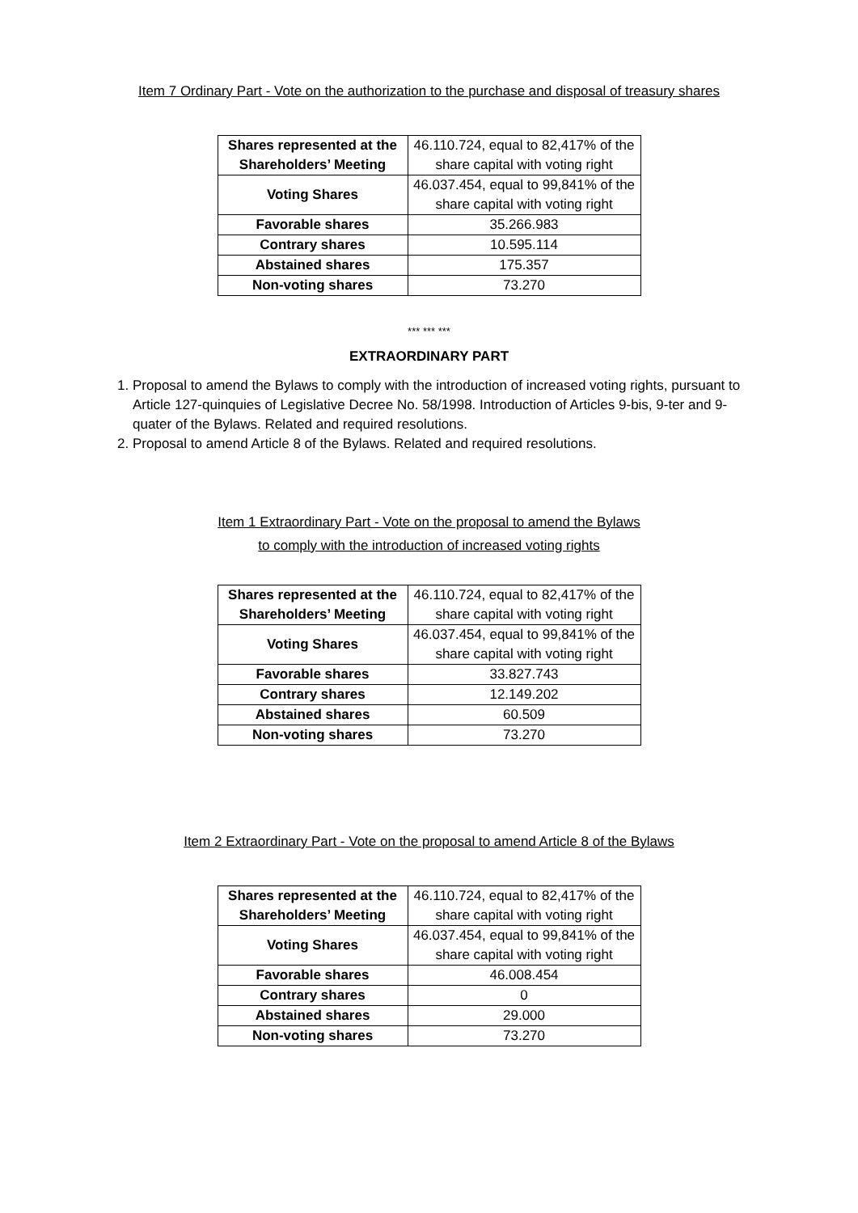Item 7 Ordinary Part - Vote on the authorization to the purchase and disposal of treasury shares
| Shares represented at the Shareholders’ Meeting | 46.110.724, equal to 82,417% of the share capital with voting right |
| Voting Shares | 46.037.454, equal to 99,841% of the share capital with voting right |
| Favorable shares | 35.266.983 |
| Contrary shares | 10.595.114 |
| Abstained shares | 175.357 |
| Non-voting shares | 73.270 |
*** *** ***
EXTRAORDINARY PART
1. Proposal to amend the Bylaws to comply with the introduction of increased voting rights, pursuant to Article 127-quinquies of Legislative Decree No. 58/1998. Introduction of Articles 9-bis, 9-ter and 9-quater of the Bylaws. Related and required resolutions.
2. Proposal to amend Article 8 of the Bylaws. Related and required resolutions.
Item 1 Extraordinary Part - Vote on the proposal to amend the Bylaws
to comply with the introduction of increased voting rights
| Shares represented at the Shareholders’ Meeting | 46.110.724, equal to 82,417% of the share capital with voting right |
| Voting Shares | 46.037.454, equal to 99,841% of the share capital with voting right |
| Favorable shares | 33.827.743 |
| Contrary shares | 12.149.202 |
| Abstained shares | 60.509 |
| Non-voting shares | 73.270 |
Item 2 Extraordinary Part - Vote on the proposal to amend Article 8 of the Bylaws
| Shares represented at the Shareholders’ Meeting | 46.110.724, equal to 82,417% of the share capital with voting right |
| Voting Shares | 46.037.454, equal to 99,841% of the share capital with voting right |
| Favorable shares | 46.008.454 |
| Contrary shares | 0 |
| Abstained shares | 29.000 |
| Non-voting shares | 73.270 |